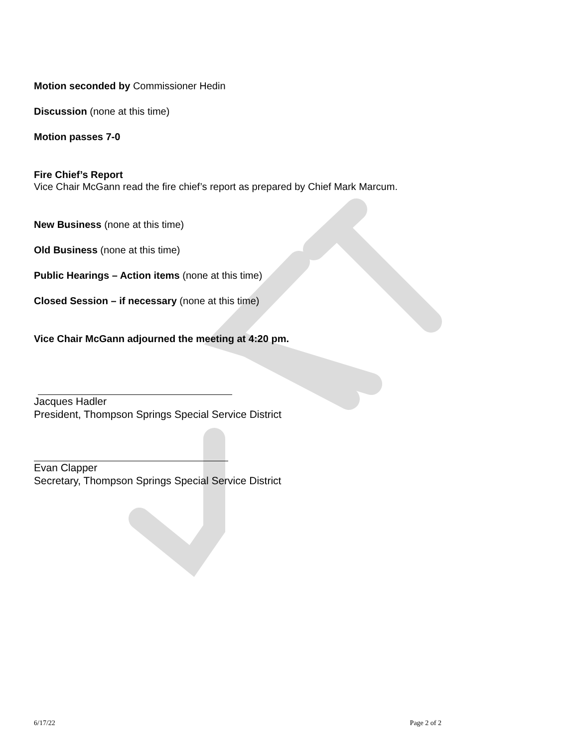Motion seconded by Commissioner Hedin
Discussion (none at this time)
Motion passes 7-0
Fire Chief’s Report
Vice Chair McGann read the fire chief’s report as prepared by Chief Mark Marcum.
New Business (none at this time)
Old Business (none at this time)
Public Hearings – Action items (none at this time)
Closed Session – if necessary (none at this time)
Vice Chair McGann adjourned the meeting at 4:20 pm.
Jacques Hadler
President, Thompson Springs Special Service District
Evan Clapper
Secretary, Thompson Springs Special Service District
6/17/22 Page 2 of 2